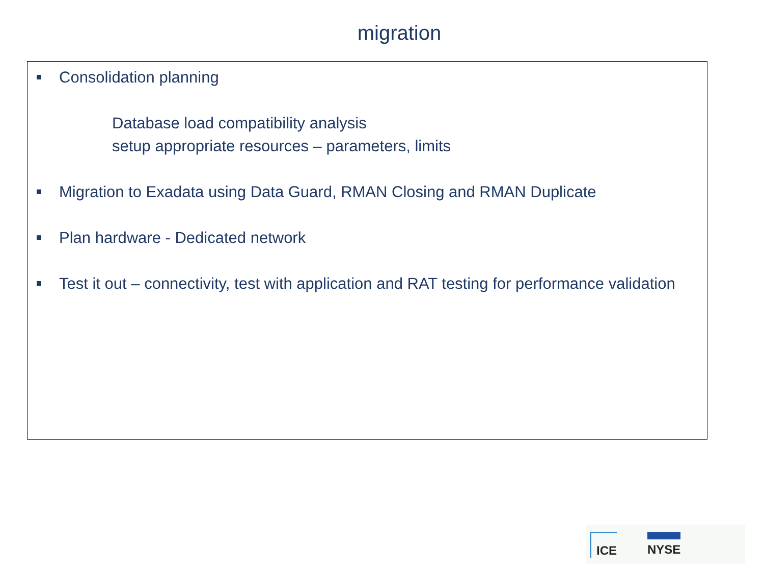migration
Consolidation planning
Database load compatibility analysis
setup appropriate resources – parameters, limits
Migration to Exadata using Data Guard, RMAN Closing and RMAN Duplicate
Plan hardware - Dedicated network
Test it out – connectivity, test with application and RAT testing for performance validation
ICE NYSE